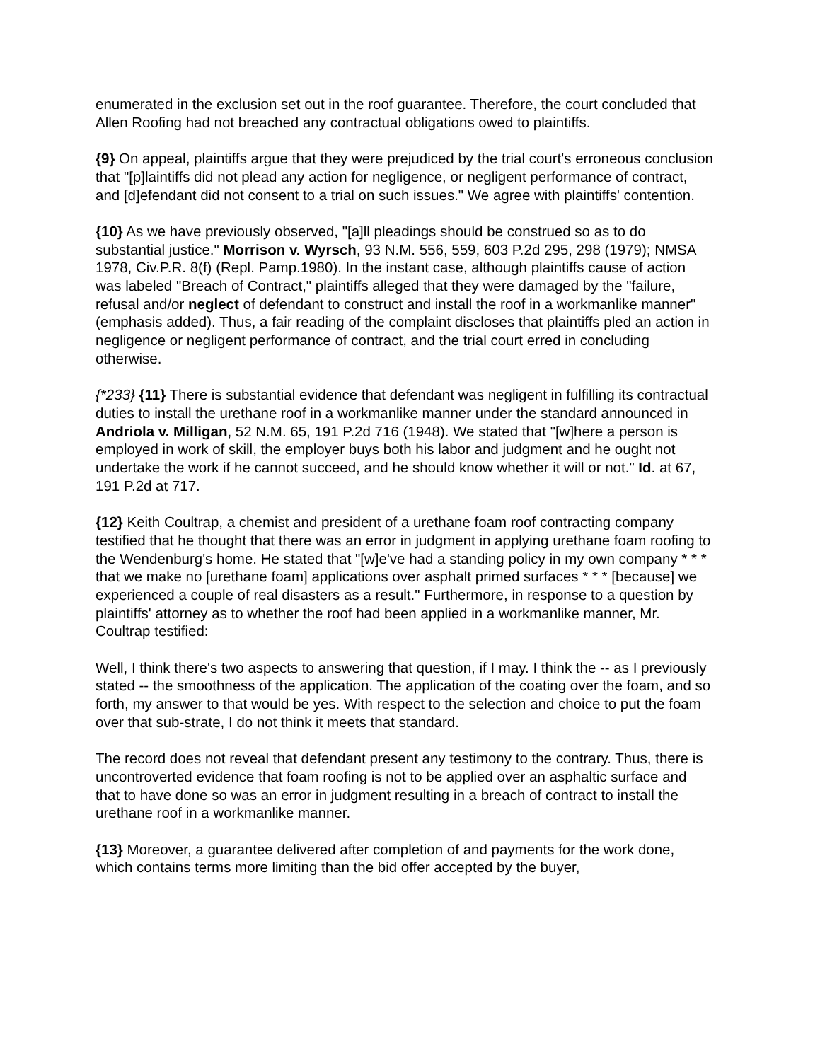enumerated in the exclusion set out in the roof guarantee. Therefore, the court concluded that Allen Roofing had not breached any contractual obligations owed to plaintiffs.
{9} On appeal, plaintiffs argue that they were prejudiced by the trial court's erroneous conclusion that "[p]laintiffs did not plead any action for negligence, or negligent performance of contract, and [d]efendant did not consent to a trial on such issues." We agree with plaintiffs' contention.
{10} As we have previously observed, "[a]ll pleadings should be construed so as to do substantial justice." Morrison v. Wyrsch, 93 N.M. 556, 559, 603 P.2d 295, 298 (1979); NMSA 1978, Civ.P.R. 8(f) (Repl. Pamp.1980). In the instant case, although plaintiffs cause of action was labeled "Breach of Contract," plaintiffs alleged that they were damaged by the "failure, refusal and/or neglect of defendant to construct and install the roof in a workmanlike manner" (emphasis added). Thus, a fair reading of the complaint discloses that plaintiffs pled an action in negligence or negligent performance of contract, and the trial court erred in concluding otherwise.
{*233} {11} There is substantial evidence that defendant was negligent in fulfilling its contractual duties to install the urethane roof in a workmanlike manner under the standard announced in Andriola v. Milligan, 52 N.M. 65, 191 P.2d 716 (1948). We stated that "[w]here a person is employed in work of skill, the employer buys both his labor and judgment and he ought not undertake the work if he cannot succeed, and he should know whether it will or not." Id. at 67, 191 P.2d at 717.
{12} Keith Coultrap, a chemist and president of a urethane foam roof contracting company testified that he thought that there was an error in judgment in applying urethane foam roofing to the Wendenburg's home. He stated that "[w]e've had a standing policy in my own company * * * that we make no [urethane foam] applications over asphalt primed surfaces * * * [because] we experienced a couple of real disasters as a result." Furthermore, in response to a question by plaintiffs' attorney as to whether the roof had been applied in a workmanlike manner, Mr. Coultrap testified:
Well, I think there's two aspects to answering that question, if I may. I think the -- as I previously stated -- the smoothness of the application. The application of the coating over the foam, and so forth, my answer to that would be yes. With respect to the selection and choice to put the foam over that sub-strate, I do not think it meets that standard.
The record does not reveal that defendant present any testimony to the contrary. Thus, there is uncontroverted evidence that foam roofing is not to be applied over an asphaltic surface and that to have done so was an error in judgment resulting in a breach of contract to install the urethane roof in a workmanlike manner.
{13} Moreover, a guarantee delivered after completion of and payments for the work done, which contains terms more limiting than the bid offer accepted by the buyer,